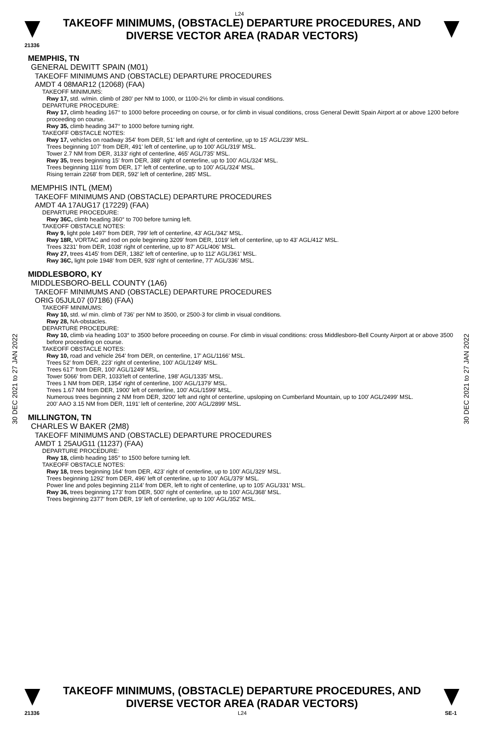L24
TAKEOFF MINIMUMS, (OBSTACLE) DEPARTURE PROCEDURES, AND
DIVERSE VECTOR AREA (RADAR VECTORS)
21336
30 DEC 2021 to 27 JAN 2022
30 DEC 2021 to 27 JAN 2022
MEMPHIS, TN
GENERAL DEWITT SPAIN (M01)
TAKEOFF MINIMUMS AND (OBSTACLE) DEPARTURE PROCEDURES
AMDT 4 08MAR12 (12068) (FAA)
TAKEOFF MINIMUMS:
Rwy 17, std. w/min. climb of 280' per NM to 1000, or 1100-2½ for climb in visual conditions.
DEPARTURE PROCEDURE:
Rwy 17, climb heading 167° to 1000 before proceeding on course, or for climb in visual conditions, cross General Dewitt Spain Airport at or above 1200 before proceeding on course.
Rwy 35, climb heading 347° to 1000 before turning right.
TAKEOFF OBSTACLE NOTES:
Rwy 17, vehicles on roadway 354' from DER, 51' left and right of centerline, up to 15' AGL/239' MSL.
Trees beginning 107' from DER, 491' left of centerline, up to 100' AGL/319' MSL.
Tower 2.7 NM from DER, 3133' right of centerline, 465' AGL/735' MSL.
Rwy 35, trees beginning 15' from DER, 388' right of centerline, up to 100' AGL/324' MSL.
Trees beginning 1116' from DER, 17' left of centerline, up to 100' AGL/324' MSL.
Rising terrain 2268' from DER, 592' left of centerline, 285' MSL.
MEMPHIS INTL (MEM)
TAKEOFF MINIMUMS AND (OBSTACLE) DEPARTURE PROCEDURES
AMDT 4A 17AUG17 (17229) (FAA)
DEPARTURE PROCEDURE:
Rwy 36C, climb heading 360° to 700 before turning left.
TAKEOFF OBSTACLE NOTES:
Rwy 9, light pole 1497' from DER, 799' left of centerline, 43' AGL/342' MSL.
Rwy 18R, VORTAC and rod on pole beginning 3209' from DER, 1019' left of centerline, up to 43' AGL/412' MSL.
Trees 3231' from DER, 1038' right of centerline, up to 87' AGL/406' MSL.
Rwy 27, trees 4145' from DER, 1382' left of centerline, up to 112' AGL/361' MSL.
Rwy 36C, light pole 1948' from DER, 928' right of centerline, 77' AGL/336' MSL.
MIDDLESBORO, KY
MIDDLESBORO-BELL COUNTY (1A6)
TAKEOFF MINIMUMS AND (OBSTACLE) DEPARTURE PROCEDURES
ORIG 05JUL07 (07186) (FAA)
TAKEOFF MINIMUMS:
Rwy 10, std. w/ min. climb of 736' per NM to 3500, or 2500-3 for climb in visual conditions.
Rwy 28, NA-obstacles.
DEPARTURE PROCEDURE:
Rwy 10, climb via heading 103° to 3500 before proceeding on course. For climb in visual conditions: cross Middlesboro-Bell County Airport at or above 3500 before proceeding on course.
TAKEOFF OBSTACLE NOTES:
Rwy 10, road and vehicle 264' from DER, on centerline, 17' AGL/1166' MSL.
Trees 52' from DER, 223' right of centerline, 100' AGL/1249' MSL.
Trees 617' from DER, 100' AGL/1249' MSL.
Tower 5066' from DER, 1033'left of centerline, 198' AGL/1335' MSL.
Trees 1 NM from DER, 1354' right of centerline, 100' AGL/1379' MSL.
Trees 1.67 NM from DER, 1900' left of centerline, 100' AGL/1599' MSL.
Numerous trees beginning 2 NM from DER, 3200' left and right of centerline, upsloping on Cumberland Mountain, up to 100' AGL/2499' MSL.
200' AAO 3.15 NM from DER, 1191' left of centerline, 200' AGL/2899' MSL.
MILLINGTON, TN
CHARLES W BAKER (2M8)
TAKEOFF MINIMUMS AND (OBSTACLE) DEPARTURE PROCEDURES
AMDT 1 25AUG11 (11237) (FAA)
DEPARTURE PROCEDURE:
Rwy 18, climb heading 185° to 1500 before turning left.
TAKEOFF OBSTACLE NOTES:
Rwy 18, trees beginning 164' from DER, 423' right of centerline, up to 100' AGL/329' MSL.
Trees beginning 1292' from DER, 496' left of centerline, up to 100' AGL/379' MSL.
Power line and poles beginning 2114' from DER, left to right of centerline, up to 105' AGL/331' MSL.
Rwy 36, trees beginning 173' from DER, 500' right of centerline, up to 100' AGL/368' MSL.
Trees beginning 2377' from DER, 19' left of centerline, up to 100' AGL/352' MSL.
TAKEOFF MINIMUMS, (OBSTACLE) DEPARTURE PROCEDURES, AND
DIVERSE VECTOR AREA (RADAR VECTORS)
21336 L24 SE-1